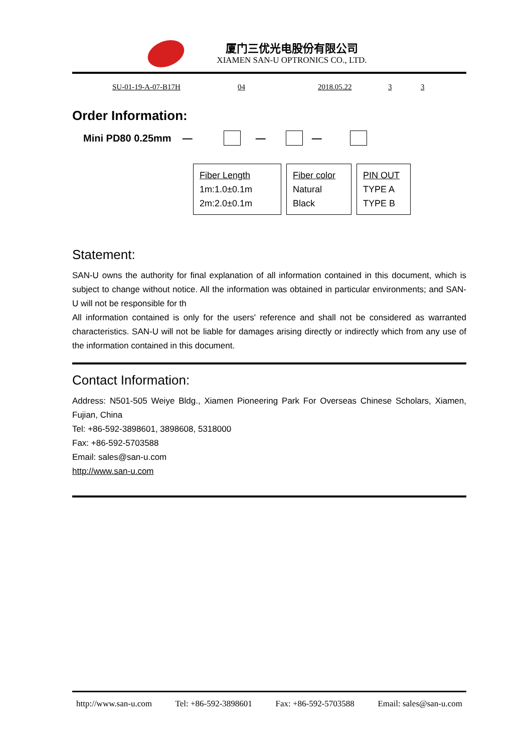厦门三优光电股份有限公司
XIAMEN SAN-U OPTRONICS CO., LTD.
SU-01-19-A-07-B17H 04 2018.05.22 3 3
Order Information:
Mini PD80 0.25mm — — —
| Fiber Length 1m:1.0±0.1m 2m:2.0±0.1m | Fiber color Natural Black | PIN OUT TYPE A TYPE B |
Statement:
SAN-U owns the authority for final explanation of all information contained in this document, which is subject to change without notice. All the information was obtained in particular environments; and SAN-U will not be responsible for th
All information contained is only for the users' reference and shall not be considered as warranted characteristics. SAN-U will not be liable for damages arising directly or indirectly which from any use of the information contained in this document.
Contact Information:
Address: N501-505 Weiye Bldg., Xiamen Pioneering Park For Overseas Chinese Scholars, Xiamen, Fujian, China
Tel: +86-592-3898601, 3898608, 5318000
Fax: +86-592-5703588
Email: sales@san-u.com
http://www.san-u.com
http://www.san-u.com Tel: +86-592-3898601 Fax: +86-592-5703588 Email: sales@san-u.com